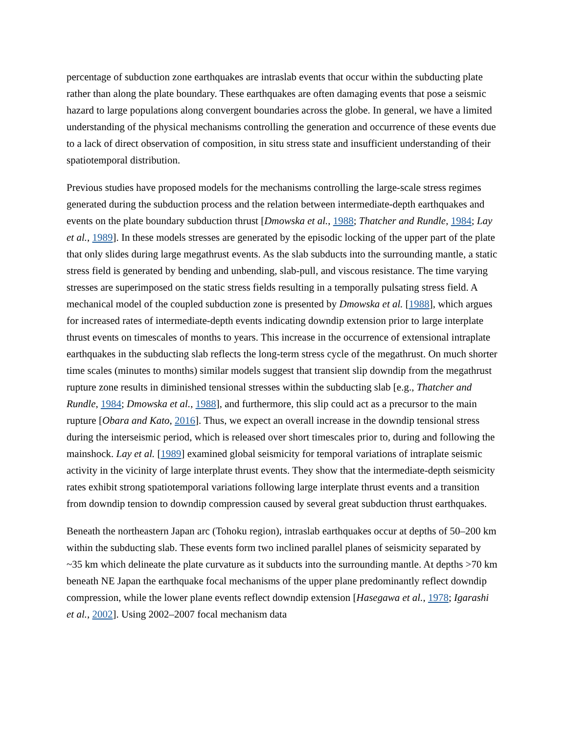percentage of subduction zone earthquakes are intraslab events that occur within the subducting plate rather than along the plate boundary. These earthquakes are often damaging events that pose a seismic hazard to large populations along convergent boundaries across the globe. In general, we have a limited understanding of the physical mechanisms controlling the generation and occurrence of these events due to a lack of direct observation of composition, in situ stress state and insufficient understanding of their spatiotemporal distribution.
Previous studies have proposed models for the mechanisms controlling the large-scale stress regimes generated during the subduction process and the relation between intermediate-depth earthquakes and events on the plate boundary subduction thrust [Dmowska et al., 1988; Thatcher and Rundle, 1984; Lay et al., 1989]. In these models stresses are generated by the episodic locking of the upper part of the plate that only slides during large megathrust events. As the slab subducts into the surrounding mantle, a static stress field is generated by bending and unbending, slab-pull, and viscous resistance. The time varying stresses are superimposed on the static stress fields resulting in a temporally pulsating stress field. A mechanical model of the coupled subduction zone is presented by Dmowska et al. [1988], which argues for increased rates of intermediate-depth events indicating downdip extension prior to large interplate thrust events on timescales of months to years. This increase in the occurrence of extensional intraplate earthquakes in the subducting slab reflects the long-term stress cycle of the megathrust. On much shorter time scales (minutes to months) similar models suggest that transient slip downdip from the megathrust rupture zone results in diminished tensional stresses within the subducting slab [e.g., Thatcher and Rundle, 1984; Dmowska et al., 1988], and furthermore, this slip could act as a precursor to the main rupture [Obara and Kato, 2016]. Thus, we expect an overall increase in the downdip tensional stress during the interseismic period, which is released over short timescales prior to, during and following the mainshock. Lay et al. [1989] examined global seismicity for temporal variations of intraplate seismic activity in the vicinity of large interplate thrust events. They show that the intermediate-depth seismicity rates exhibit strong spatiotemporal variations following large interplate thrust events and a transition from downdip tension to downdip compression caused by several great subduction thrust earthquakes.
Beneath the northeastern Japan arc (Tohoku region), intraslab earthquakes occur at depths of 50–200 km within the subducting slab. These events form two inclined parallel planes of seismicity separated by ~35 km which delineate the plate curvature as it subducts into the surrounding mantle. At depths >70 km beneath NE Japan the earthquake focal mechanisms of the upper plane predominantly reflect downdip compression, while the lower plane events reflect downdip extension [Hasegawa et al., 1978; Igarashi et al., 2002]. Using 2002–2007 focal mechanism data